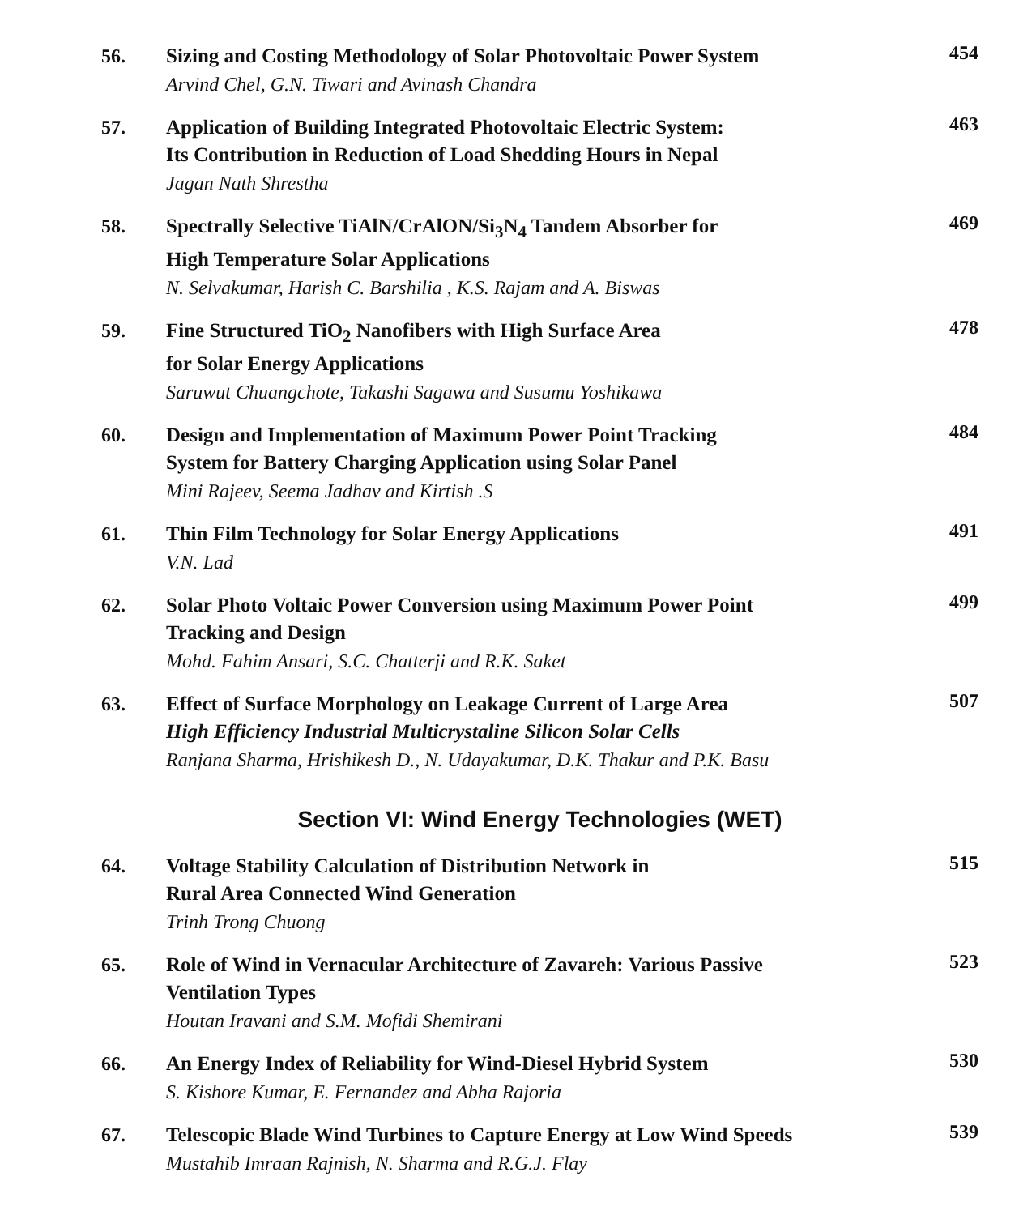56.
Sizing and Costing Methodology of Solar Photovoltaic Power System
Arvind Chel, G.N. Tiwari and Avinash Chandra
454
57.
Application of Building Integrated Photovoltaic Electric System:
Its Contribution in Reduction of Load Shedding Hours in Nepal
Jagan Nath Shrestha
463
58.
Spectrally Selective TiAlN/CrAlON/Si<sub>3</sub>N<sub>4</sub> Tandem Absorber for
High Temperature Solar Applications
N. Selvakumar, Harish C. Barshilia , K.S. Rajam and A. Biswas
469
59.
Fine Structured TiO<sub>2</sub> Nanofibers with High Surface Area
for Solar Energy Applications
Saruwut Chuangchote, Takashi Sagawa and Susumu Yoshikawa
478
60.
Design and Implementation of Maximum Power Point Tracking
System for Battery Charging Application using Solar Panel
Mini Rajeev, Seema Jadhav and Kirtish .S
484
61.
Thin Film Technology for Solar Energy Applications
V.N. Lad
491
62.
Solar Photo Voltaic Power Conversion using Maximum Power Point
Tracking and Design
Mohd. Fahim Ansari, S.C. Chatterji and R.K. Saket
499
63.
Effect of Surface Morphology on Leakage Current of Large Area
High Efficiency Industrial Multicrystaline Silicon Solar Cells
Ranjana Sharma, Hrishikesh D., N. Udayakumar, D.K. Thakur and P.K. Basu
507
Section VI: Wind Energy Technologies (WET)
64.
Voltage Stability Calculation of Distribution Network in
Rural Area Connected Wind Generation
Trinh Trong Chuong
515
65.
Role of Wind in Vernacular Architecture of Zavareh: Various Passive
Ventilation Types
Houtan Iravani and S.M. Mofidi Shemirani
523
66.
An Energy Index of Reliability for Wind-Diesel Hybrid System
S. Kishore Kumar, E. Fernandez and Abha Rajoria
530
67.
Telescopic Blade Wind Turbines to Capture Energy at Low Wind Speeds
Mustahib Imraan Rajnish, N. Sharma and R.G.J. Flay
539